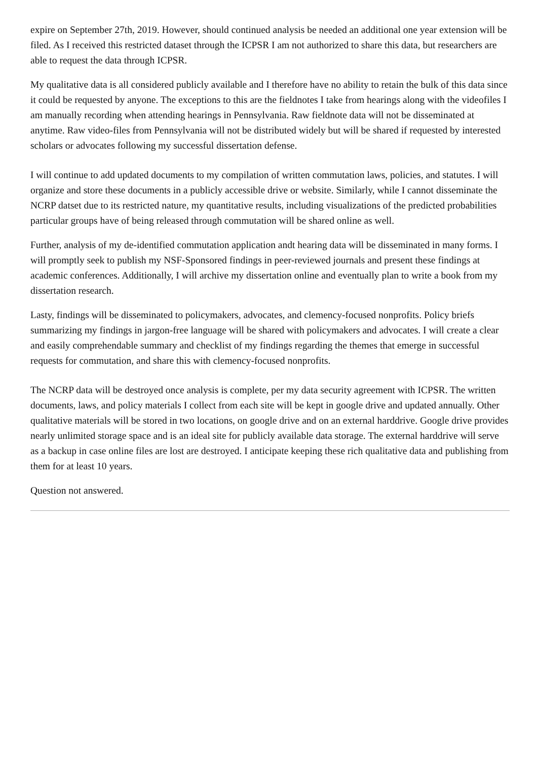expire on September 27th, 2019. However, should continued analysis be needed an additional one year extension will be filed. As I received this restricted dataset through the ICPSR I am not authorized to share this data, but researchers are able to request the data through ICPSR.
My qualitative data is all considered publicly available and I therefore have no ability to retain the bulk of this data since it could be requested by anyone. The exceptions to this are the fieldnotes I take from hearings along with the videofiles I am manually recording when attending hearings in Pennsylvania. Raw fieldnote data will not be disseminated at anytime. Raw video-files from Pennsylvania will not be distributed widely but will be shared if requested by interested scholars or advocates following my successful dissertation defense.
I will continue to add updated documents to my compilation of written commutation laws, policies, and statutes. I will organize and store these documents in a publicly accessible drive or website. Similarly, while I cannot disseminate the NCRP datset due to its restricted nature, my quantitative results, including visualizations of the predicted probabilities particular groups have of being released through commutation will be shared online as well.
Further, analysis of my de-identified commutation application andt hearing data will be disseminated in many forms. I will promptly seek to publish my NSF-Sponsored findings in peer-reviewed journals and present these findings at academic conferences. Additionally, I will archive my dissertation online and eventually plan to write a book from my dissertation research.
Lasty, findings will be disseminated to policymakers, advocates, and clemency-focused nonprofits. Policy briefs summarizing my findings in jargon-free language will be shared with policymakers and advocates. I will create a clear and easily comprehendable summary and checklist of my findings regarding the themes that emerge in successful requests for commutation, and share this with clemency-focused nonprofits.
The NCRP data will be destroyed once analysis is complete, per my data security agreement with ICPSR. The written documents, laws, and policy materials I collect from each site will be kept in google drive and updated annually. Other qualitative materials will be stored in two locations, on google drive and on an external harddrive. Google drive provides nearly unlimited storage space and is an ideal site for publicly available data storage. The external harddrive will serve as a backup in case online files are lost are destroyed. I anticipate keeping these rich qualitative data and publishing from them for at least 10 years.
Question not answered.